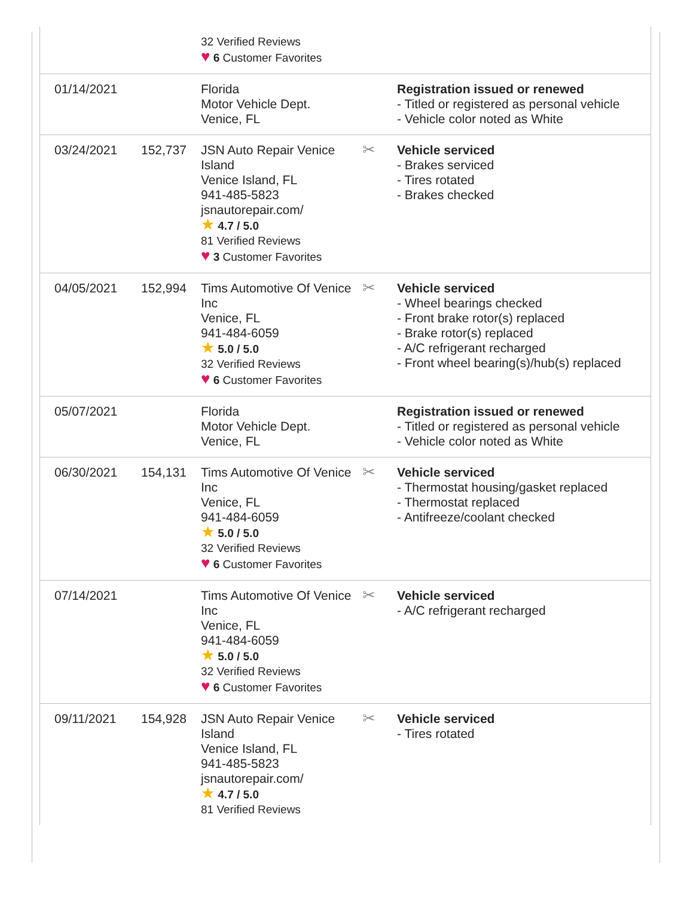| | | 32 Verified Reviews ♥ 6 Customer Favorites | | |
| 01/14/2021 | | Florida Motor Vehicle Dept. Venice, FL | | Registration issued or renewed - Titled or registered as personal vehicle - Vehicle color noted as White |
| 03/24/2021 | 152,737 | JSN Auto Repair Venice Island Venice Island, FL 941-485-5823 jsnautorepair.com/ ★ 4.7 / 5.0 81 Verified Reviews ♥ 3 Customer Favorites | ✂ | Vehicle serviced - Brakes serviced - Tires rotated - Brakes checked |
| 04/05/2021 | 152,994 | Tims Automotive Of Venice Inc Venice, FL 941-484-6059 ★ 5.0 / 5.0 32 Verified Reviews ♥ 6 Customer Favorites | ✂ | Vehicle serviced - Wheel bearings checked - Front brake rotor(s) replaced - Brake rotor(s) replaced - A/C refrigerant recharged - Front wheel bearing(s)/hub(s) replaced |
| 05/07/2021 | | Florida Motor Vehicle Dept. Venice, FL | | Registration issued or renewed - Titled or registered as personal vehicle - Vehicle color noted as White |
| 06/30/2021 | 154,131 | Tims Automotive Of Venice Inc Venice, FL 941-484-6059 ★ 5.0 / 5.0 32 Verified Reviews ♥ 6 Customer Favorites | ✂ | Vehicle serviced - Thermostat housing/gasket replaced - Thermostat replaced - Antifreeze/coolant checked |
| 07/14/2021 | | Tims Automotive Of Venice Inc Venice, FL 941-484-6059 ★ 5.0 / 5.0 32 Verified Reviews ♥ 6 Customer Favorites | ✂ | Vehicle serviced - A/C refrigerant recharged |
| 09/11/2021 | 154,928 | JSN Auto Repair Venice Island Venice Island, FL 941-485-5823 jsnautorepair.com/ ★ 4.7 / 5.0 81 Verified Reviews | ✂ | Vehicle serviced - Tires rotated |